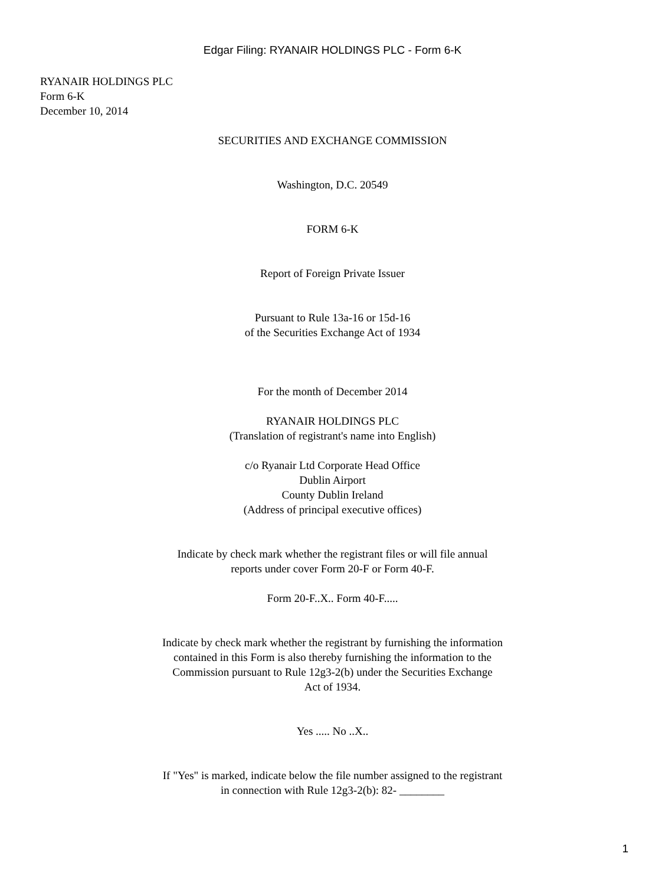Edgar Filing: RYANAIR HOLDINGS PLC - Form 6-K
RYANAIR HOLDINGS PLC
Form 6-K
December 10, 2014
SECURITIES AND EXCHANGE COMMISSION
Washington, D.C. 20549
FORM 6-K
Report of Foreign Private Issuer
Pursuant to Rule 13a-16 or 15d-16
of the Securities Exchange Act of 1934
For the month of December 2014
RYANAIR HOLDINGS PLC
(Translation of registrant's name into English)
c/o Ryanair Ltd Corporate Head Office
Dublin Airport
County Dublin Ireland
(Address of principal executive offices)
Indicate by check mark whether the registrant files or will file annual
reports under cover Form 20-F or Form 40-F.
Form 20-F..X.. Form 40-F.....
Indicate by check mark whether the registrant by furnishing the information
contained in this Form is also thereby furnishing the information to the
Commission pursuant to Rule 12g3-2(b) under the Securities Exchange
Act of 1934.
Yes ..... No ..X..
If "Yes" is marked, indicate below the file number assigned to the registrant
in connection with Rule 12g3-2(b): 82- ________
1